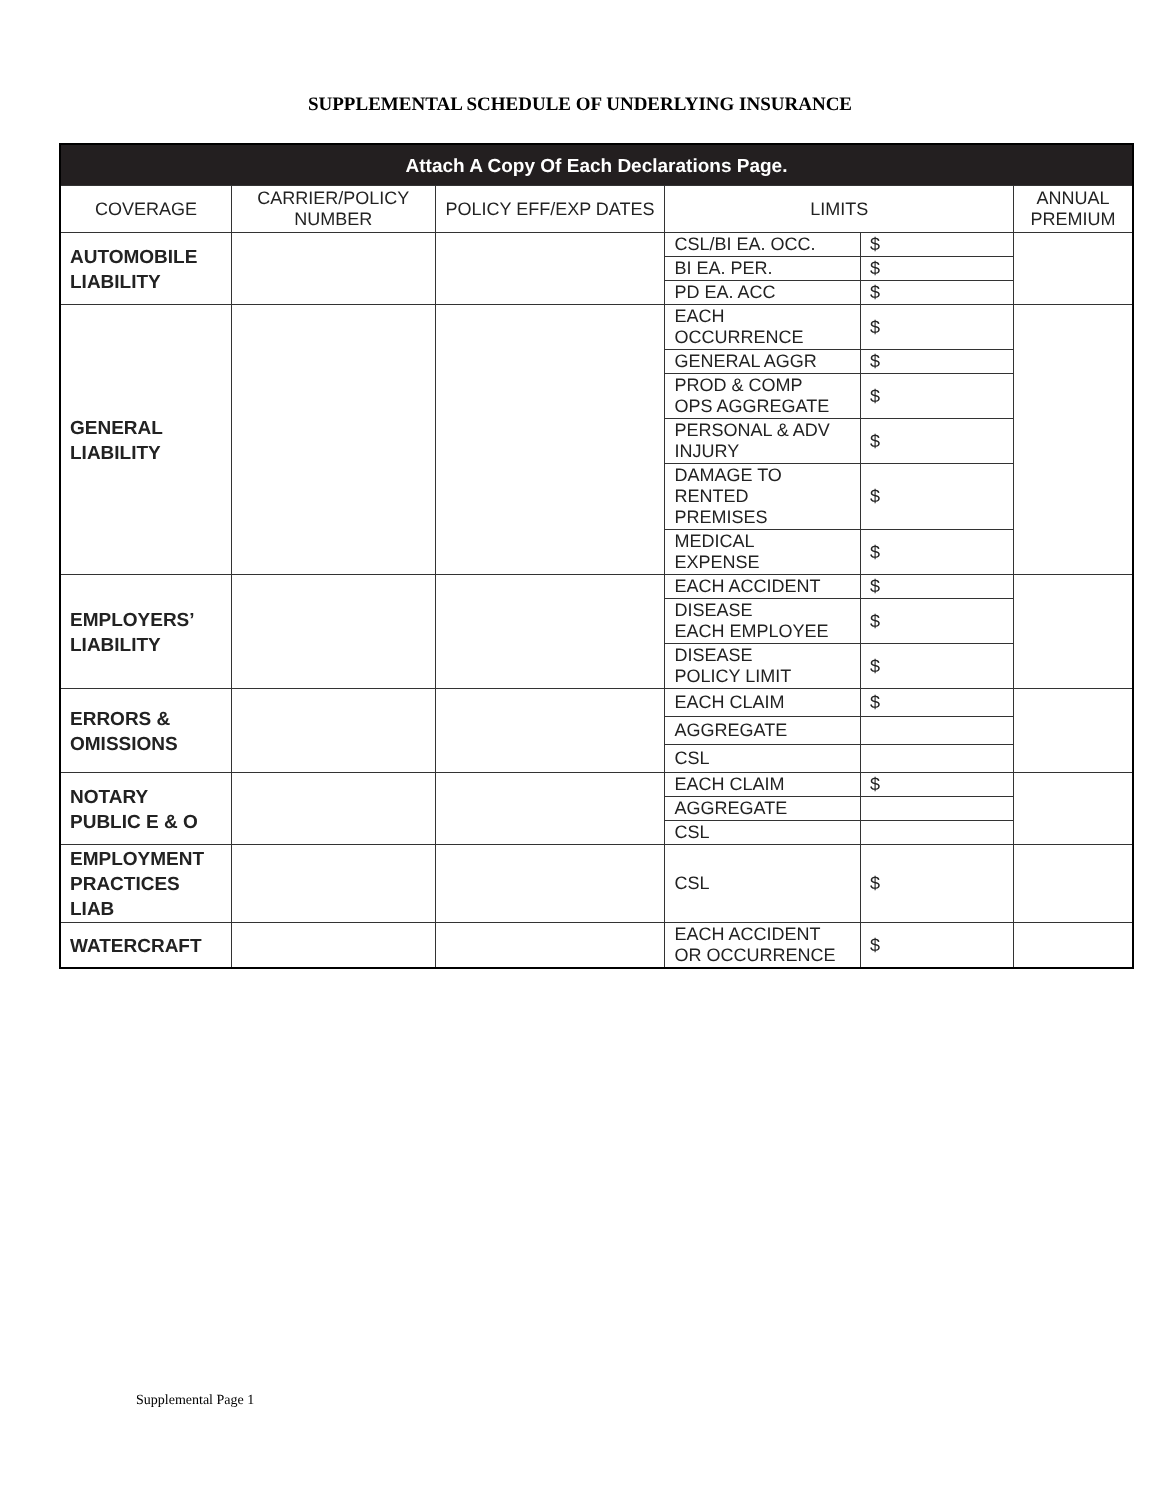SUPPLEMENTAL SCHEDULE OF UNDERLYING INSURANCE
| Attach A Copy Of Each Declarations Page. | | | | | |
| --- | --- | --- | --- | --- | --- |
| COVERAGE | CARRIER/POLICY NUMBER | POLICY EFF/EXP DATES | LIMITS | | ANNUAL PREMIUM |
| AUTOMOBILE LIABILITY | | | CSL/BI EA. OCC. | $ | |
| | | | BI EA. PER. | $ | |
| | | | PD EA. ACC | $ | |
| GENERAL LIABILITY | | | EACH OCCURRENCE | $ | |
| | | | GENERAL AGGR | $ | |
| | | | PROD & COMP OPS AGGREGATE | $ | |
| | | | PERSONAL & ADV INJURY | $ | |
| | | | DAMAGE TO RENTED PREMISES | $ | |
| | | | MEDICAL EXPENSE | $ | |
| EMPLOYERS’ LIABILITY | | | EACH ACCIDENT | $ | |
| | | | DISEASE EACH EMPLOYEE | $ | |
| | | | DISEASE POLICY LIMIT | $ | |
| ERRORS & OMISSIONS | | | EACH CLAIM | $ | |
| | | | AGGREGATE | | |
| | | | CSL | | |
| NOTARY PUBLIC E & O | | | EACH CLAIM | $ | |
| | | | AGGREGATE | | |
| | | | CSL | | |
| EMPLOYMENT PRACTICES LIAB | | | CSL | $ | |
| WATERCRAFT | | | EACH ACCIDENT OR OCCURRENCE | $ | |
Supplemental Page 1